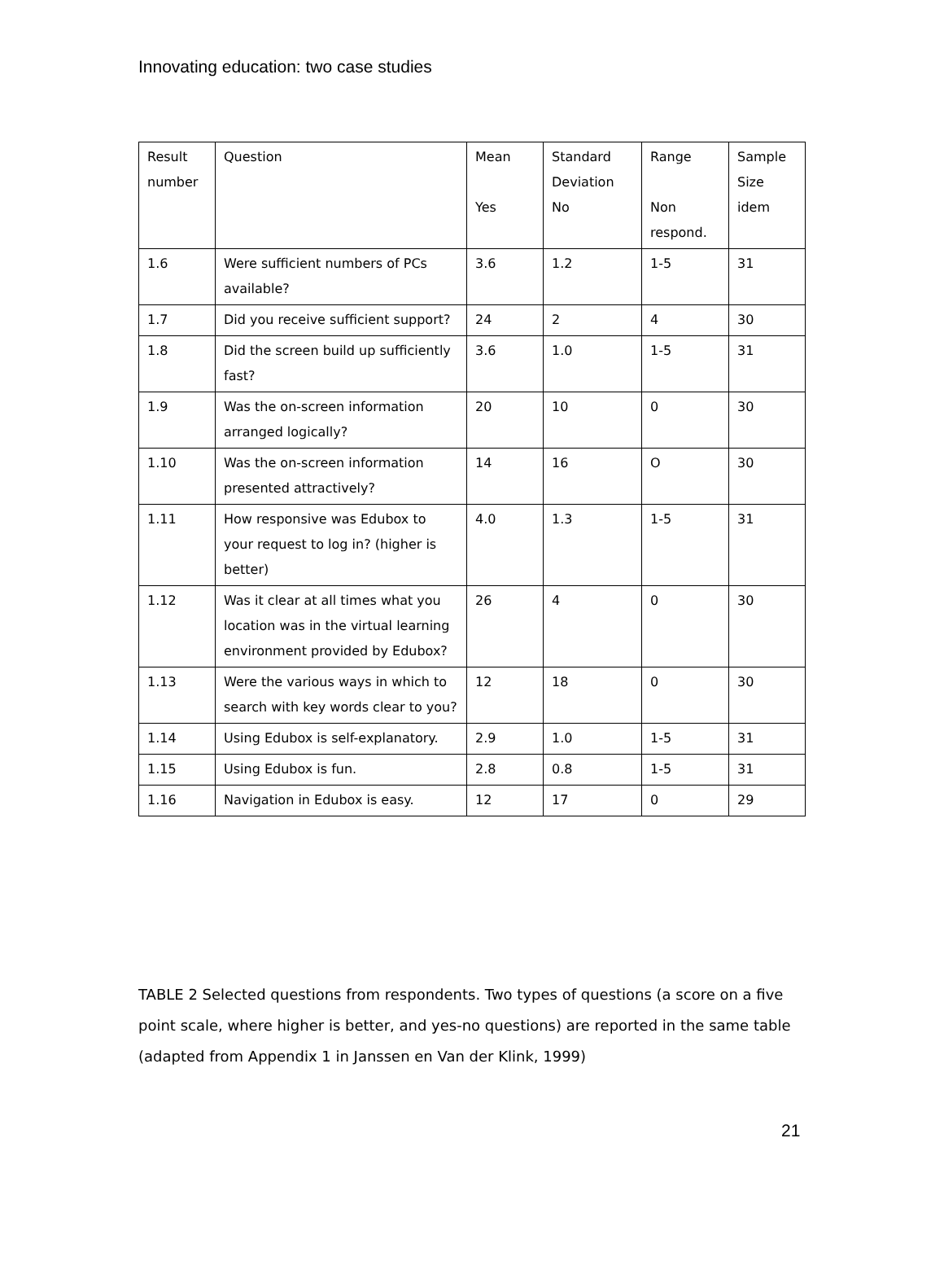Innovating education: two case studies
| Result number | Question | Mean Yes | Standard Deviation No | Range Non respond. | Sample Size idem |
| 1.6 | Were sufficient numbers of PCs available? | 3.6 | 1.2 | 1-5 | 31 |
| 1.7 | Did you receive sufficient support? | 24 | 2 | 4 | 30 |
| 1.8 | Did the screen build up sufficiently fast? | 3.6 | 1.0 | 1-5 | 31 |
| 1.9 | Was the on-screen information arranged logically? | 20 | 10 | 0 | 30 |
| 1.10 | Was the on-screen information presented attractively? | 14 | 16 | O | 30 |
| 1.11 | How responsive was Edubox to your request to log in? (higher is better) | 4.0 | 1.3 | 1-5 | 31 |
| 1.12 | Was it clear at all times what you location was in the virtual learning environment provided by Edubox? | 26 | 4 | 0 | 30 |
| 1.13 | Were the various ways in which to search with key words clear to you? | 12 | 18 | 0 | 30 |
| 1.14 | Using Edubox is self-explanatory. | 2.9 | 1.0 | 1-5 | 31 |
| 1.15 | Using Edubox is fun. | 2.8 | 0.8 | 1-5 | 31 |
| 1.16 | Navigation in Edubox is easy. | 12 | 17 | 0 | 29 |
TABLE 2 Selected questions from respondents. Two types of questions (a score on a five point scale, where higher is better, and yes-no questions) are reported in the same table (adapted from Appendix 1 in Janssen en Van der Klink, 1999)
21